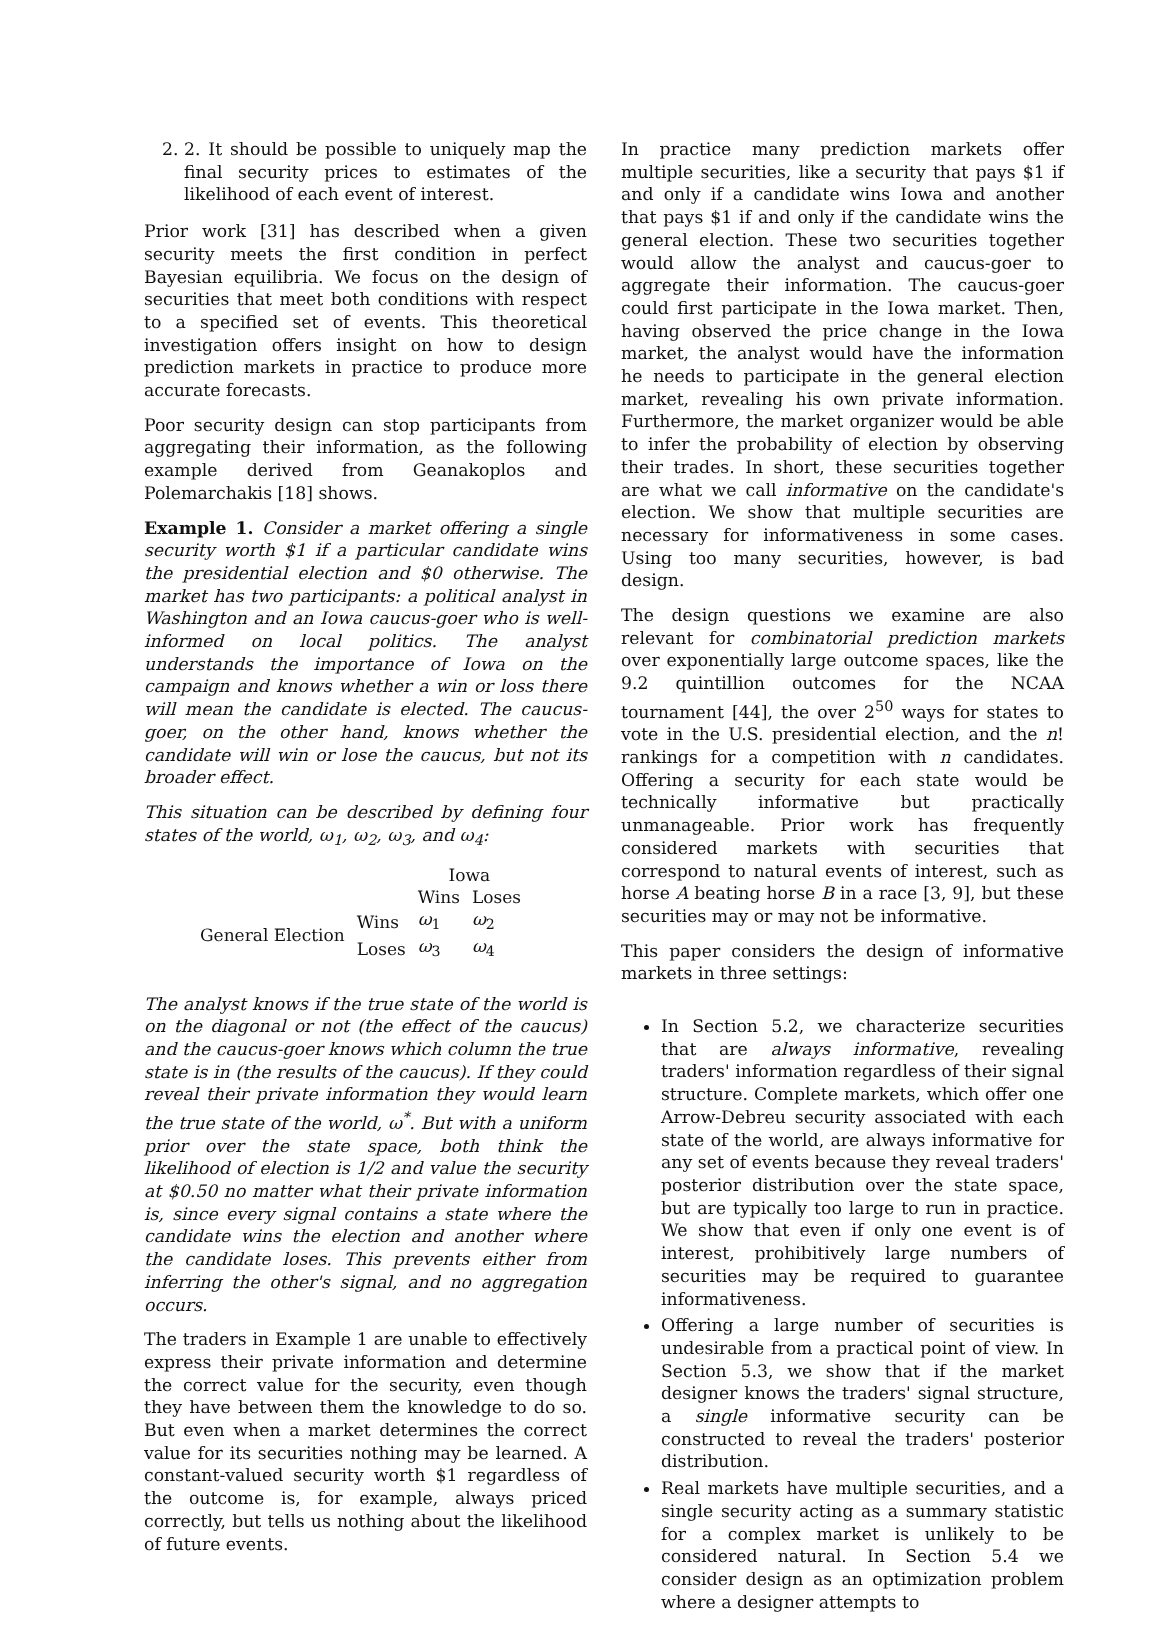2. 2. It should be possible to uniquely map the final security prices to estimates of the likelihood of each event of interest.
Prior work [31] has described when a given security meets the first condition in perfect Bayesian equilibria. We focus on the design of securities that meet both conditions with respect to a specified set of events. This theoretical investigation offers insight on how to design prediction markets in practice to produce more accurate forecasts.
Poor security design can stop participants from aggregating their information, as the following example derived from Geanakoplos and Polemarchakis [18] shows.
Example 1. Consider a market offering a single security worth $1 if a particular candidate wins the presidential election and $0 otherwise. The market has two participants: a political analyst in Washington and an Iowa caucus-goer who is well-informed on local politics. The analyst understands the importance of Iowa on the campaign and knows whether a win or loss there will mean the candidate is elected. The caucus-goer, on the other hand, knows whether the candidate will win or lose the caucus, but not its broader effect.
This situation can be described by defining four states of the world, ω<sub>1</sub>, ω<sub>2</sub>, ω<sub>3</sub>, and ω<sub>4</sub>:
| | | Iowa | |
| | | Wins | Loses |
| General Election | Wins | ω<sub>1</sub> | ω<sub>2</sub> |
| | Loses | ω<sub>3</sub> | ω<sub>4</sub> |
The analyst knows if the true state of the world is on the diagonal or not (the effect of the caucus) and the caucus-goer knows which column the true state is in (the results of the caucus). If they could reveal their private information they would learn the true state of the world, ω<sup>*</sup>. But with a uniform prior over the state space, both think the likelihood of election is 1/2 and value the security at $0.50 no matter what their private information is, since every signal contains a state where the candidate wins the election and another where the candidate loses. This prevents either from inferring the other's signal, and no aggregation occurs.
The traders in Example 1 are unable to effectively express their private information and determine the correct value for the security, even though they have between them the knowledge to do so. But even when a market determines the correct value for its securities nothing may be learned. A constant-valued security worth $1 regardless of the outcome is, for example, always priced correctly, but tells us nothing about the likelihood of future events.
In practice many prediction markets offer multiple securities, like a security that pays $1 if and only if a candidate wins Iowa and another that pays $1 if and only if the candidate wins the general election. These two securities together would allow the analyst and caucus-goer to aggregate their information. The caucus-goer could first participate in the Iowa market. Then, having observed the price change in the Iowa market, the analyst would have the information he needs to participate in the general election market, revealing his own private information. Furthermore, the market organizer would be able to infer the probability of election by observing their trades. In short, these securities together are what we call informative on the candidate's election. We show that multiple securities are necessary for informativeness in some cases. Using too many securities, however, is bad design.
The design questions we examine are also relevant for combinatorial prediction markets over exponentially large outcome spaces, like the 9.2 quintillion outcomes for the NCAA tournament [44], the over 2<sup>50</sup> ways for states to vote in the U.S. presidential election, and the n! rankings for a competition with n candidates. Offering a security for each state would be technically informative but practically unmanageable. Prior work has frequently considered markets with securities that correspond to natural events of interest, such as horse A beating horse B in a race [3, 9], but these securities may or may not be informative.
This paper considers the design of informative markets in three settings:
In Section 5.2, we characterize securities that are always informative, revealing traders' information regardless of their signal structure. Complete markets, which offer one Arrow-Debreu security associated with each state of the world, are always informative for any set of events because they reveal traders' posterior distribution over the state space, but are typically too large to run in practice. We show that even if only one event is of interest, prohibitively large numbers of securities may be required to guarantee informativeness.
Offering a large number of securities is undesirable from a practical point of view. In Section 5.3, we show that if the market designer knows the traders' signal structure, a single informative security can be constructed to reveal the traders' posterior distribution.
Real markets have multiple securities, and a single security acting as a summary statistic for a complex market is unlikely to be considered natural. In Section 5.4 we consider design as an optimization problem where a designer attempts to